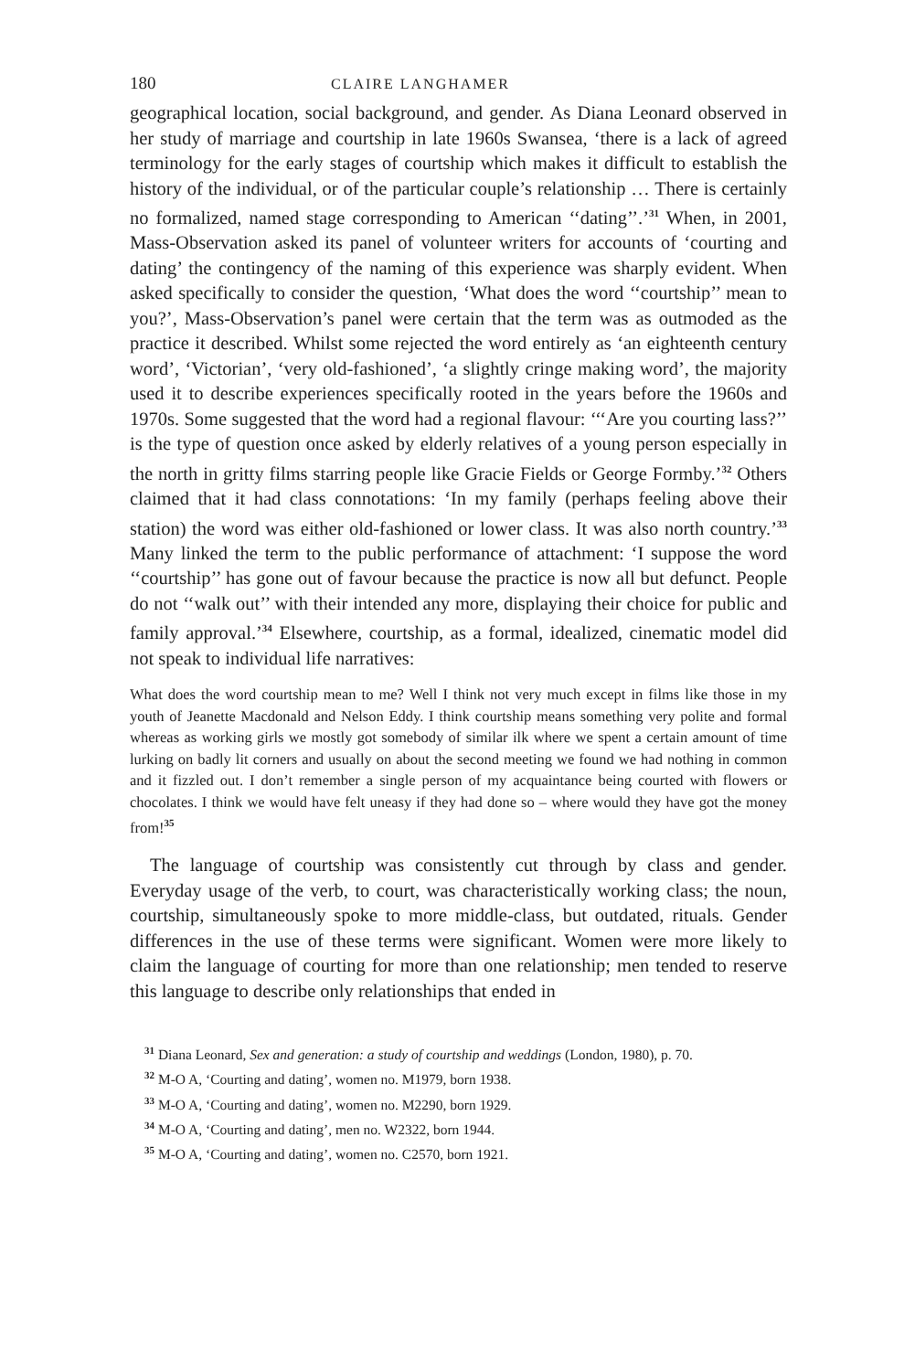180 CLAIRE LANGHAMER
geographical location, social background, and gender. As Diana Leonard observed in her study of marriage and courtship in late 1960s Swansea, ‘there is a lack of agreed terminology for the early stages of courtship which makes it difficult to establish the history of the individual, or of the particular couple’s relationship … There is certainly no formalized, named stage corresponding to American ‘‘dating’’.’<sup>31</sup> When, in 2001, Mass-Observation asked its panel of volunteer writers for accounts of ‘courting and dating’ the contingency of the naming of this experience was sharply evident. When asked specifically to consider the question, ‘What does the word ‘‘courtship’’ mean to you?’, Mass-Observation’s panel were certain that the term was as outmoded as the practice it described. Whilst some rejected the word entirely as ‘an eighteenth century word’, ‘Victorian’, ‘very old-fashioned’, ‘a slightly cringe making word’, the majority used it to describe experiences specifically rooted in the years before the 1960s and 1970s. Some suggested that the word had a regional flavour: ‘‘‘Are you courting lass?’’ is the type of question once asked by elderly relatives of a young person especially in the north in gritty films starring people like Gracie Fields or George Formby.’<sup>32</sup> Others claimed that it had class connotations: ‘In my family (perhaps feeling above their station) the word was either old-fashioned or lower class. It was also north country.’<sup>33</sup> Many linked the term to the public performance of attachment: ‘I suppose the word ‘‘courtship’’ has gone out of favour because the practice is now all but defunct. People do not ‘‘walk out’’ with their intended any more, displaying their choice for public and family approval.’<sup>34</sup> Elsewhere, courtship, as a formal, idealized, cinematic model did not speak to individual life narratives:
What does the word courtship mean to me? Well I think not very much except in films like those in my youth of Jeanette Macdonald and Nelson Eddy. I think courtship means something very polite and formal whereas as working girls we mostly got somebody of similar ilk where we spent a certain amount of time lurking on badly lit corners and usually on about the second meeting we found we had nothing in common and it fizzled out. I don’t remember a single person of my acquaintance being courted with flowers or chocolates. I think we would have felt uneasy if they had done so – where would they have got the money from!<sup>35</sup>
The language of courtship was consistently cut through by class and gender. Everyday usage of the verb, to court, was characteristically working class; the noun, courtship, simultaneously spoke to more middle-class, but outdated, rituals. Gender differences in the use of these terms were significant. Women were more likely to claim the language of courting for more than one relationship; men tended to reserve this language to describe only relationships that ended in
<sup>31</sup> Diana Leonard, Sex and generation: a study of courtship and weddings (London, 1980), p. 70.
<sup>32</sup> M-O A, ‘Courting and dating’, women no. M1979, born 1938.
<sup>33</sup> M-O A, ‘Courting and dating’, women no. M2290, born 1929.
<sup>34</sup> M-O A, ‘Courting and dating’, men no. W2322, born 1944.
<sup>35</sup> M-O A, ‘Courting and dating’, women no. C2570, born 1921.